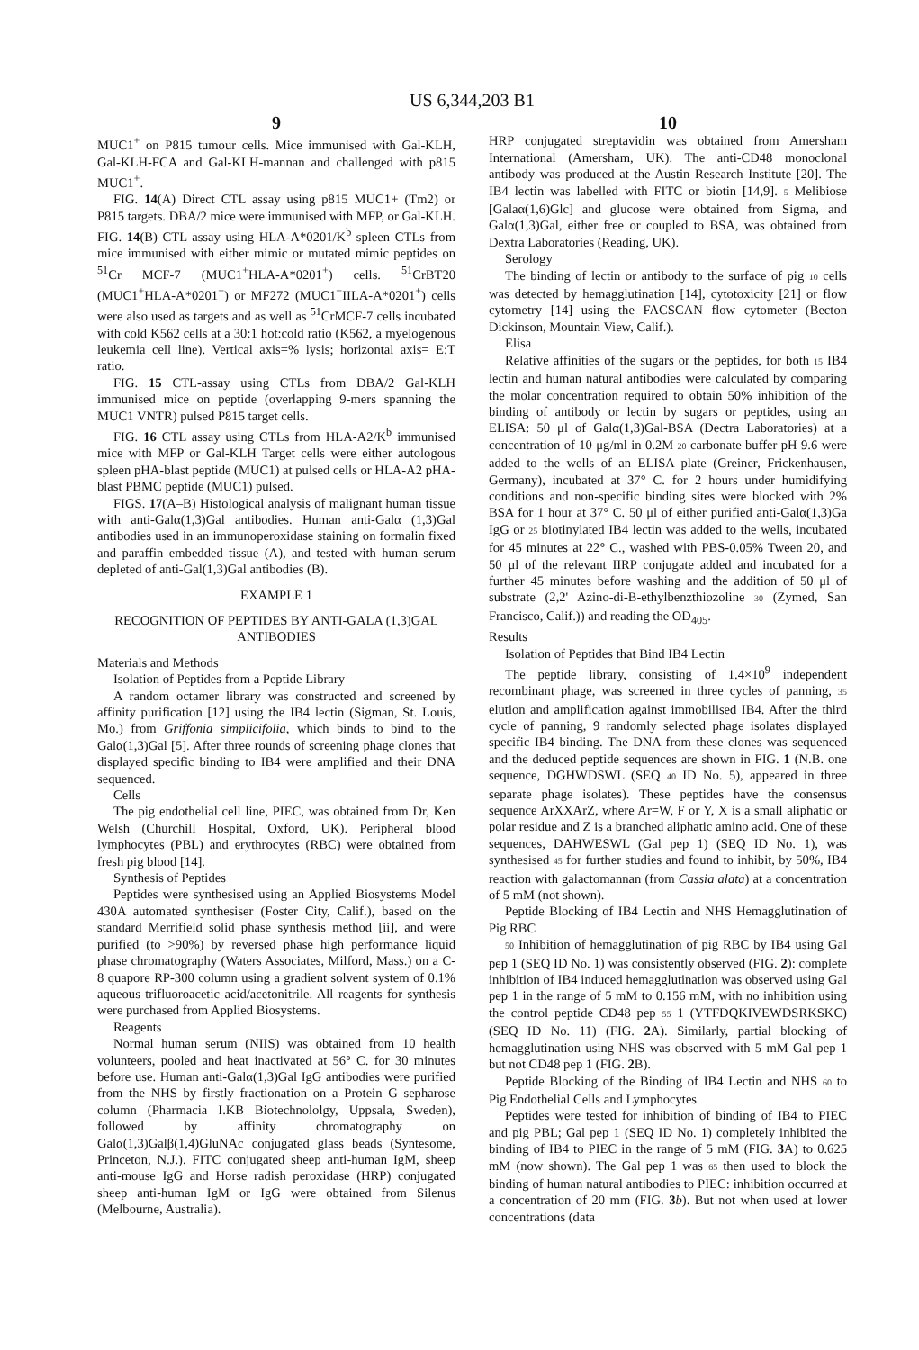US 6,344,203 B1
9
MUC1<sup>+</sup> on P815 tumour cells. Mice immunised with Gal-KLH, Gal-KLH-FCA and Gal-KLH-mannan and challenged with p815 MUC1<sup>+</sup>.
FIG. 14(A) Direct CTL assay using p815 MUC1+ (Tm2) or P815 targets. DBA/2 mice were immunised with MFP, or Gal-KLH. FIG. 14(B) CTL assay using HLA-A*0201/K<sup>b</sup> spleen CTLs from mice immunised with either mimic or mutated mimic peptides on <sup>51</sup>Cr MCF-7 (MUC1<sup>+</sup>HLA-A*0201<sup>+</sup>) cells. <sup>51</sup>CrBT20 (MUC1<sup>+</sup>HLA-A*0201<sup>−</sup>) or MF272 (MUC1<sup>−</sup>IILA-A*0201<sup>+</sup>) cells were also used as targets and as well as <sup>51</sup>CrMCF-7 cells incubated with cold K562 cells at a 30:1 hot:cold ratio (K562, a myelogenous leukemia cell line). Vertical axis=% lysis; horizontal axis= E:T ratio.
FIG. 15 CTL-assay using CTLs from DBA/2 Gal-KLH immunised mice on peptide (overlapping 9-mers spanning the MUC1 VNTR) pulsed P815 target cells.
FIG. 16 CTL assay using CTLs from HLA-A2/K<sup>b</sup> immunised mice with MFP or Gal-KLH Target cells were either autologous spleen pHA-blast peptide (MUC1) at pulsed cells or HLA-A2 pHA-blast PBMC peptide (MUC1) pulsed.
FIGS. 17(A–B) Histological analysis of malignant human tissue with anti-Galα(1,3)Gal antibodies. Human anti-Galα (1,3)Gal antibodies used in an immunoperoxidase staining on formalin fixed and paraffin embedded tissue (A), and tested with human serum depleted of anti-Gal(1,3)Gal antibodies (B).
EXAMPLE 1
RECOGNITION OF PEPTIDES BY ANTI-GALA (1,3)GAL ANTIBODIES
Materials and Methods
Isolation of Peptides from a Peptide Library
A random octamer library was constructed and screened by affinity purification [12] using the IB4 lectin (Sigman, St. Louis, Mo.) from Griffonia simplicifolia, which binds to bind to the Galα(1,3)Gal [5]. After three rounds of screening phage clones that displayed specific binding to IB4 were amplified and their DNA sequenced.
Cells
The pig endothelial cell line, PIEC, was obtained from Dr, Ken Welsh (Churchill Hospital, Oxford, UK). Peripheral blood lymphocytes (PBL) and erythrocytes (RBC) were obtained from fresh pig blood [14].
Synthesis of Peptides
Peptides were synthesised using an Applied Biosystems Model 430A automated synthesiser (Foster City, Calif.), based on the standard Merrifield solid phase synthesis method [ii], and were purified (to >90%) by reversed phase high performance liquid phase chromatography (Waters Associates, Milford, Mass.) on a C-8 quapore RP-300 column using a gradient solvent system of 0.1% aqueous trifluoroacetic acid/acetonitrile. All reagents for synthesis were purchased from Applied Biosystems.
Reagents
Normal human serum (NIIS) was obtained from 10 health volunteers, pooled and heat inactivated at 56° C. for 30 minutes before use. Human anti-Galα(1,3)Gal IgG antibodies were purified from the NHS by firstly fractionation on a Protein G sepharose column (Pharmacia I.KB Biotechnololgy, Uppsala, Sweden), followed by affinity chromatography on Galα(1,3)Galβ(1,4)GluNAc conjugated glass beads (Syntesome, Princeton, N.J.). FITC conjugated sheep anti-human IgM, sheep anti-mouse IgG and Horse radish peroxidase (HRP) conjugated sheep anti-human IgM or IgG were obtained from Silenus (Melbourne, Australia).
10
HRP conjugated streptavidin was obtained from Amersham International (Amersham, UK). The anti-CD48 monoclonal antibody was produced at the Austin Research Institute [20]. The IB4 lectin was labelled with FITC or biotin [14,9]. 5 Melibiose [Galaα(1,6)Glc] and glucose were obtained from Sigma, and Galα(1,3)Gal, either free or coupled to BSA, was obtained from Dextra Laboratories (Reading, UK).
Serology
The binding of lectin or antibody to the surface of pig 10 cells was detected by hemagglutination [14], cytotoxicity [21] or flow cytometry [14] using the FACSCAN flow cytometer (Becton Dickinson, Mountain View, Calif.).
Elisa
Relative affinities of the sugars or the peptides, for both 15 IB4 lectin and human natural antibodies were calculated by comparing the molar concentration required to obtain 50% inhibition of the binding of antibody or lectin by sugars or peptides, using an ELISA: 50 μl of Galα(1,3)Gal-BSA (Dectra Laboratories) at a concentration of 10 μg/ml in 0.2M 20 carbonate buffer pH 9.6 were added to the wells of an ELISA plate (Greiner, Frickenhausen, Germany), incubated at 37° C. for 2 hours under humidifying conditions and non-specific binding sites were blocked with 2% BSA for 1 hour at 37° C. 50 μl of either purified anti-Galα(1,3)Ga IgG or 25 biotinylated IB4 lectin was added to the wells, incubated for 45 minutes at 22° C., washed with PBS-0.05% Tween 20, and 50 μl of the relevant IIRP conjugate added and incubated for a further 45 minutes before washing and the addition of 50 μl of substrate (2,2' Azino-di-B-ethylbenzthiozoline 30 (Zymed, San Francisco, Calif.)) and reading the OD<sub>405</sub>.
Results
Isolation of Peptides that Bind IB4 Lectin
The peptide library, consisting of 1.4×10<sup>9</sup> independent recombinant phage, was screened in three cycles of panning, 35 elution and amplification against immobilised IB4. After the third cycle of panning, 9 randomly selected phage isolates displayed specific IB4 binding. The DNA from these clones was sequenced and the deduced peptide sequences are shown in FIG. 1 (N.B. one sequence, DGHWDSWL (SEQ 40 ID No. 5), appeared in three separate phage isolates). These peptides have the consensus sequence ArXXArZ, where Ar=W, F or Y, X is a small aliphatic or polar residue and Z is a branched aliphatic amino acid. One of these sequences, DAHWESWL (Gal pep 1) (SEQ ID No. 1), was synthesised 45 for further studies and found to inhibit, by 50%, IB4 reaction with galactomannan (from Cassia alata) at a concentration of 5 mM (not shown).
Peptide Blocking of IB4 Lectin and NHS Hemagglutination of Pig RBC
50 Inhibition of hemagglutination of pig RBC by IB4 using Gal pep 1 (SEQ ID No. 1) was consistently observed (FIG. 2): complete inhibition of IB4 induced hemagglutination was observed using Gal pep 1 in the range of 5 mM to 0.156 mM, with no inhibition using the control peptide CD48 pep 55 1 (YTFDQKIVEWDSRKSKC) (SEQ ID No. 11) (FIG. 2 A). Similarly, partial blocking of hemagglutination using NHS was observed with 5 mM Gal pep 1 but not CD48 pep 1 (FIG. 2 B).
Peptide Blocking of the Binding of IB4 Lectin and NHS 60 to Pig Endothelial Cells and Lymphocytes
Peptides were tested for inhibition of binding of IB4 to PIEC and pig PBL; Gal pep 1 (SEQ ID No. 1) completely inhibited the binding of IB4 to PIEC in the range of 5 mM (FIG. 3 A) to 0.625 mM (now shown). The Gal pep 1 was 65 then used to block the binding of human natural antibodies to PIEC: inhibition occurred at a concentration of 20 mm (FIG. 3 b). But not when used at lower concentrations (data